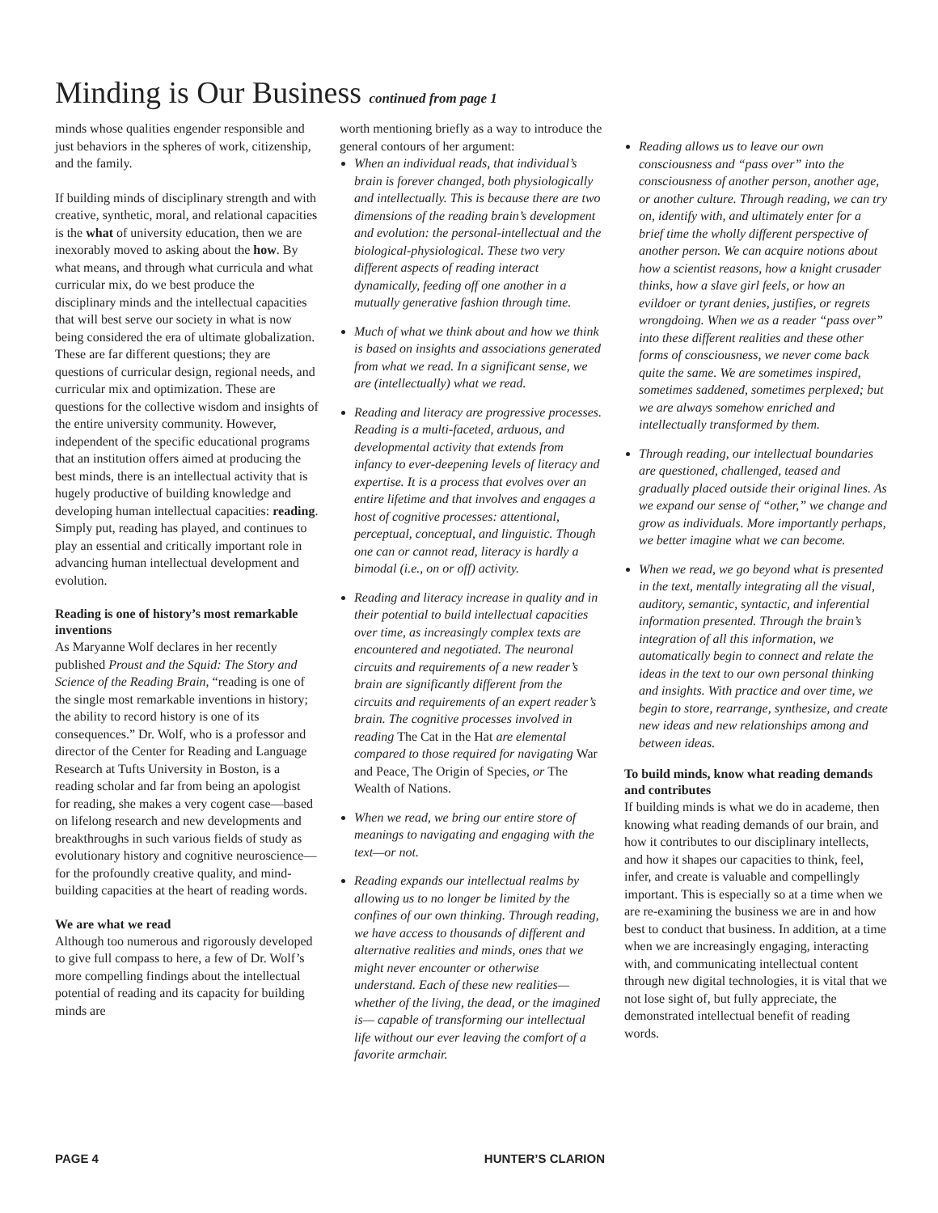Minding is Our Business continued from page 1
minds whose qualities engender responsible and just behaviors in the spheres of work, citizenship, and the family.
If building minds of disciplinary strength and with creative, synthetic, moral, and relational capacities is the what of university education, then we are inexorably moved to asking about the how. By what means, and through what curricula and what curricular mix, do we best produce the disciplinary minds and the intellectual capacities that will best serve our society in what is now being considered the era of ultimate globalization. These are far different questions; they are questions of curricular design, regional needs, and curricular mix and optimization. These are questions for the collective wisdom and insights of the entire university community. However, independent of the specific educational programs that an institution offers aimed at producing the best minds, there is an intellectual activity that is hugely productive of building knowledge and developing human intellectual capacities: reading. Simply put, reading has played, and continues to play an essential and critically important role in advancing human intellectual development and evolution.
Reading is one of history’s most remarkable inventions
As Maryanne Wolf declares in her recently published Proust and the Squid: The Story and Science of the Reading Brain, “reading is one of the single most remarkable inventions in history; the ability to record history is one of its consequences.” Dr. Wolf, who is a professor and director of the Center for Reading and Language Research at Tufts University in Boston, is a reading scholar and far from being an apologist for reading, she makes a very cogent case—based on lifelong research and new developments and breakthroughs in such various fields of study as evolutionary history and cognitive neuroscience—for the profoundly creative quality, and mind-building capacities at the heart of reading words.
We are what we read
Although too numerous and rigorously developed to give full compass to here, a few of Dr. Wolf’s more compelling findings about the intellectual potential of reading and its capacity for building minds are
worth mentioning briefly as a way to introduce the general contours of her argument:
When an individual reads, that individual’s brain is forever changed, both physiologically and intellectually. This is because there are two dimensions of the reading brain’s development and evolution: the personal-intellectual and the biological-physiological. These two very different aspects of reading interact dynamically, feeding off one another in a mutually generative fashion through time.
Much of what we think about and how we think is based on insights and associations generated from what we read. In a significant sense, we are (intellectually) what we read.
Reading and literacy are progressive processes. Reading is a multi-faceted, arduous, and developmental activity that extends from infancy to ever-deepening levels of literacy and expertise. It is a process that evolves over an entire lifetime and that involves and engages a host of cognitive processes: attentional, perceptual, conceptual, and linguistic. Though one can or cannot read, literacy is hardly a bimodal (i.e., on or off) activity.
Reading and literacy increase in quality and in their potential to build intellectual capacities over time, as increasingly complex texts are encountered and negotiated. The neuronal circuits and requirements of a new reader’s brain are significantly different from the circuits and requirements of an expert reader’s brain. The cognitive processes involved in reading The Cat in the Hat are elemental compared to those required for navigating War and Peace, The Origin of Species, or The Wealth of Nations.
When we read, we bring our entire store of meanings to navigating and engaging with the text—or not.
Reading expands our intellectual realms by allowing us to no longer be limited by the confines of our own thinking. Through reading, we have access to thousands of different and alternative realities and minds, ones that we might never encounter or otherwise understand. Each of these new realities—whether of the living, the dead, or the imagined is— capable of transforming our intellectual life without our ever leaving the comfort of a favorite armchair.
Reading allows us to leave our own consciousness and “pass over” into the consciousness of another person, another age, or another culture. Through reading, we can try on, identify with, and ultimately enter for a brief time the wholly different perspective of another person. We can acquire notions about how a scientist reasons, how a knight crusader thinks, how a slave girl feels, or how an evildoer or tyrant denies, justifies, or regrets wrongdoing. When we as a reader “pass over” into these different realities and these other forms of consciousness, we never come back quite the same. We are sometimes inspired, sometimes saddened, sometimes perplexed; but we are always somehow enriched and intellectually transformed by them.
Through reading, our intellectual boundaries are questioned, challenged, teased and gradually placed outside their original lines. As we expand our sense of “other,” we change and grow as individuals. More importantly perhaps, we better imagine what we can become.
When we read, we go beyond what is presented in the text, mentally integrating all the visual, auditory, semantic, syntactic, and inferential information presented. Through the brain’s integration of all this information, we automatically begin to connect and relate the ideas in the text to our own personal thinking and insights. With practice and over time, we begin to store, rearrange, synthesize, and create new ideas and new relationships among and between ideas.
To build minds, know what reading demands and contributes
If building minds is what we do in academe, then knowing what reading demands of our brain, and how it contributes to our disciplinary intellects, and how it shapes our capacities to think, feel, infer, and create is valuable and compellingly important. This is especially so at a time when we are re-examining the business we are in and how best to conduct that business. In addition, at a time when we are increasingly engaging, interacting with, and communicating intellectual content through new digital technologies, it is vital that we not lose sight of, but fully appreciate, the demonstrated intellectual benefit of reading words.
PAGE 4 HUNTER’S CLARION